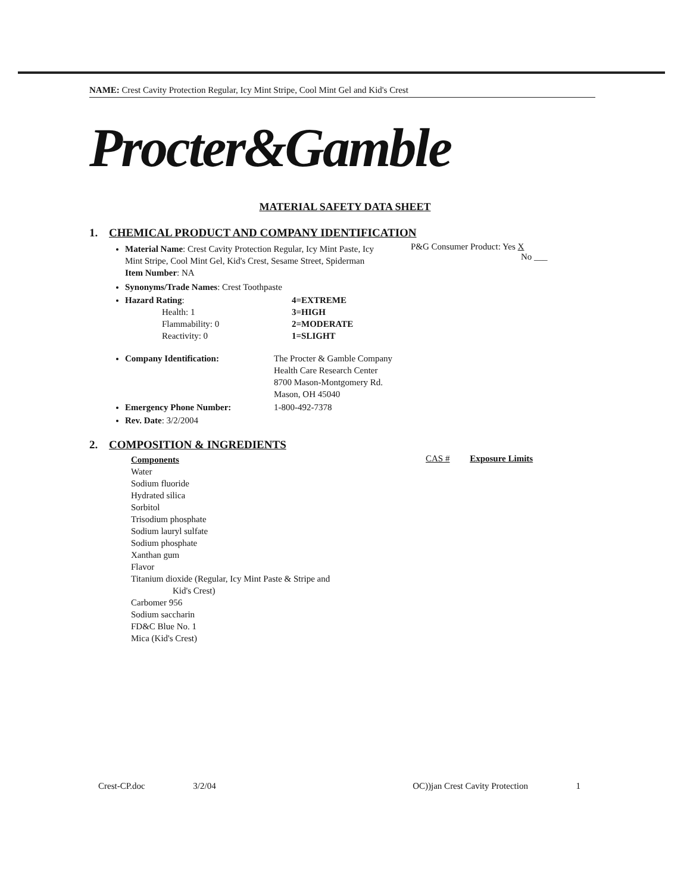NAME: Crest Cavity Protection Regular, Icy Mint Stripe, Cool Mint Gel and Kid's Crest
Procter&Gamble
MATERIAL SAFETY DATA SHEET
1. CHEMICAL PRODUCT AND COMPANY IDENTIFICATION
Material Name: Crest Cavity Protection Regular, Icy Mint Paste, Icy Mint Stripe, Cool Mint Gel, Kid's Crest, Sesame Street, Spiderman
Item Number: NA
P&G Consumer Product: Yes X
No ___
Synonyms/Trade Names: Crest Toothpaste
Hazard Rating:
Health: 1
Flammability: 0
Reactivity: 0
4=EXTREME
3=HIGH
2=MODERATE
1=SLIGHT
Company Identification: The Procter & Gamble Company
Health Care Research Center
8700 Mason-Montgomery Rd.
Mason, OH 45040
Emergency Phone Number: 1-800-492-7378
Rev. Date: 3/2/2004
2. COMPOSITION & INGREDIENTS
Components
Water
Sodium fluoride
Hydrated silica
Sorbitol
Trisodium phosphate
Sodium lauryl sulfate
Sodium phosphate
Xanthan gum
Flavor
Titanium dioxide (Regular, Icy Mint Paste & Stripe and
Kid's Crest)
Carbomer 956
Sodium saccharin
FD&C Blue No. 1
Mica (Kid's Crest)
CAS # Exposure Limits
Crest-CP.doc 3/2/04 OC))jan Crest Cavity Protection 1